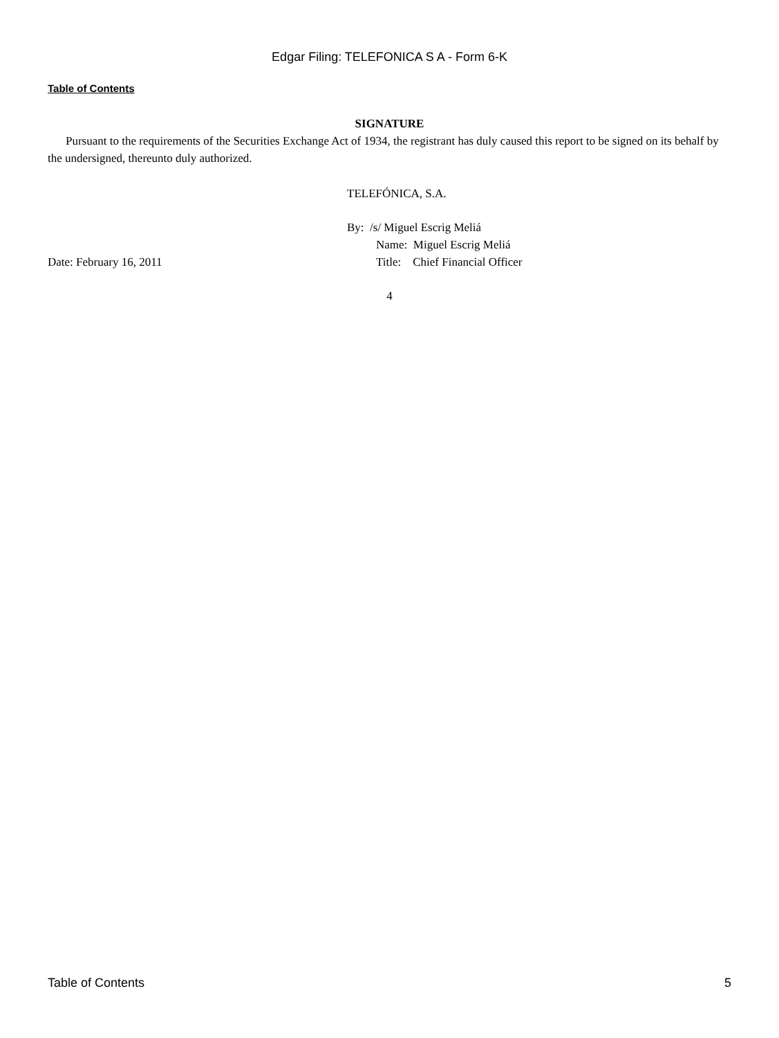Edgar Filing: TELEFONICA S A - Form 6-K
Table of Contents
SIGNATURE
Pursuant to the requirements of the Securities Exchange Act of 1934, the registrant has duly caused this report to be signed on its behalf by the undersigned, thereunto duly authorized.
TELEFÓNICA, S.A.
By: /s/ Miguel Escrig Meliá
Name: Miguel Escrig Meliá
Date: February 16, 2011 Title: Chief Financial Officer
4
Table of Contents 5